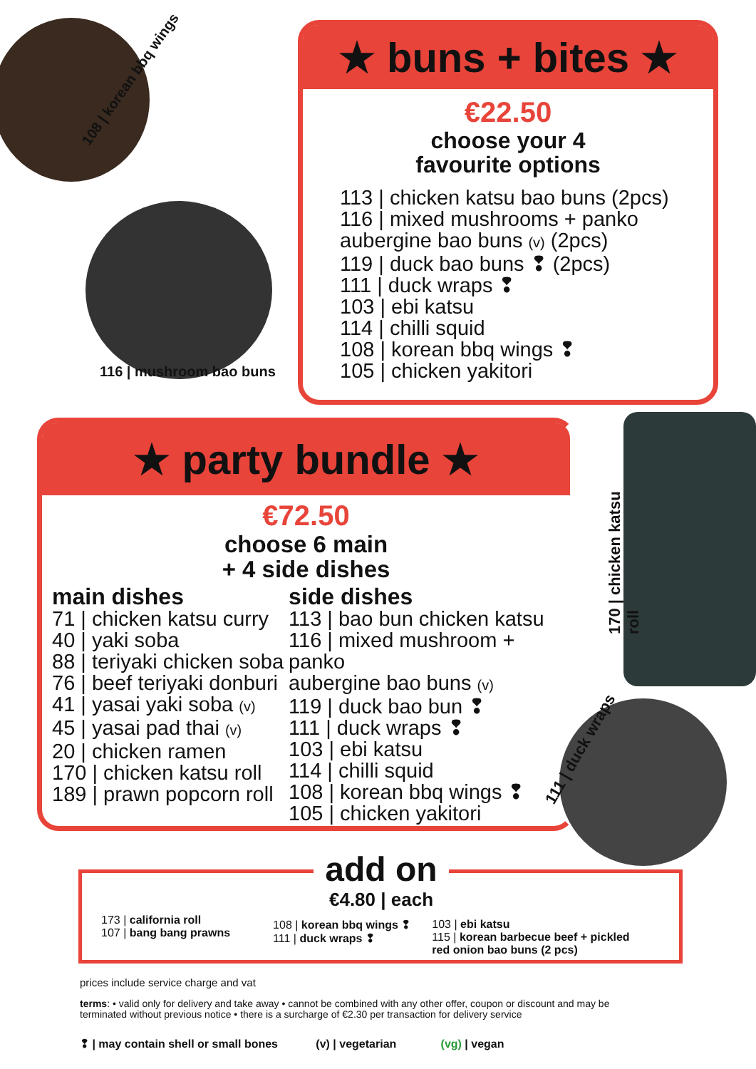108 | korean bbq wings
116 | mushroom bao buns
★ buns + bites ★
€22.50
choose your 4
favourite options
113 | chicken katsu bao buns (2pcs)
116 | mixed mushrooms + panko
aubergine bao buns (v) (2pcs)
119 | duck bao buns ❢ (2pcs)
111 | duck wraps ❢
103 | ebi katsu
114 | chilli squid
108 | korean bbq wings ❢
105 | chicken yakitori
★ party bundle ★
€72.50
choose 6 main
+ 4 side dishes
main dishes
71 | chicken katsu curry
40 | yaki soba
88 | teriyaki chicken soba
76 | beef teriyaki donburi
41 | yasai yaki soba (v)
45 | yasai pad thai (v)
20 | chicken ramen
170 | chicken katsu roll
189 | prawn popcorn roll
side dishes
113 | bao bun chicken katsu
116 | mixed mushroom + panko
aubergine bao buns (v)
119 | duck bao bun ❢
111 | duck wraps ❢
103 | ebi katsu
114 | chilli squid
108 | korean bbq wings ❢
105 | chicken yakitori
170 | chicken katsu roll
111 | duck wraps
add on
€4.80 | each
173 | california roll
107 | bang bang prawns
108 | korean bbq wings ❢
111 | duck wraps ❢
103 | ebi katsu
115 | korean barbecue beef + pickled
red onion bao buns (2 pcs)
prices include service charge and vat
terms: • valid only for delivery and take away • cannot be combined with any other offer, coupon or discount and may be terminated without previous notice • there is a surcharge of €2.30 per transaction for delivery service
❢ | may contain shell or small bones (v) | vegetarian (vg) | vegan